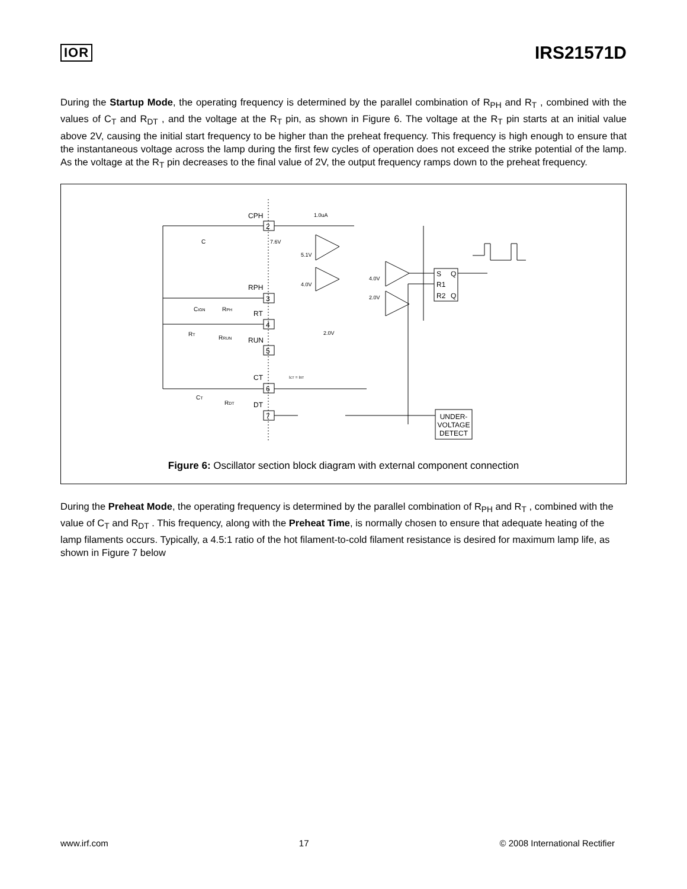IOR IRS21571D
During the Startup Mode, the operating frequency is determined by the parallel combination of R<sub>PH</sub> and R<sub>T</sub> , combined with the values of C<sub>T</sub> and R<sub>DT</sub> , and the voltage at the R<sub>T</sub> pin, as shown in Figure 6. The voltage at the R<sub>T</sub> pin starts at an initial value above 2V, causing the initial start frequency to be higher than the preheat frequency. This frequency is high enough to ensure that the instantaneous voltage across the lamp during the first few cycles of operation does not exceed the strike potential of the lamp. As the voltage at the R<sub>T</sub> pin decreases to the final value of 2V, the output frequency ramps down to the preheat frequency.
CPH
C
RPH
RT
RUN
CT
DT
2
3
4
5
6
7
1.0uA
7.6V
5.1V
4.0V
4.0V
2.0V
2.0V
S
Q
R1
R2
Q
UNDER-
VOLTAGE
DETECT
CIGN
RPH
RT
RRUN
CT
RDT
ICT = IRT
Figure 6: Oscillator section block diagram with external component connection
During the Preheat Mode, the operating frequency is determined by the parallel combination of R<sub>PH</sub> and R<sub>T</sub> , combined with the value of C<sub>T</sub> and R<sub>DT</sub> . This frequency, along with the Preheat Time, is normally chosen to ensure that adequate heating of the lamp filaments occurs. Typically, a 4.5:1 ratio of the hot filament-to-cold filament resistance is desired for maximum lamp life, as shown in Figure 7 below
www.irf.com 17 © 2008 International Rectifier